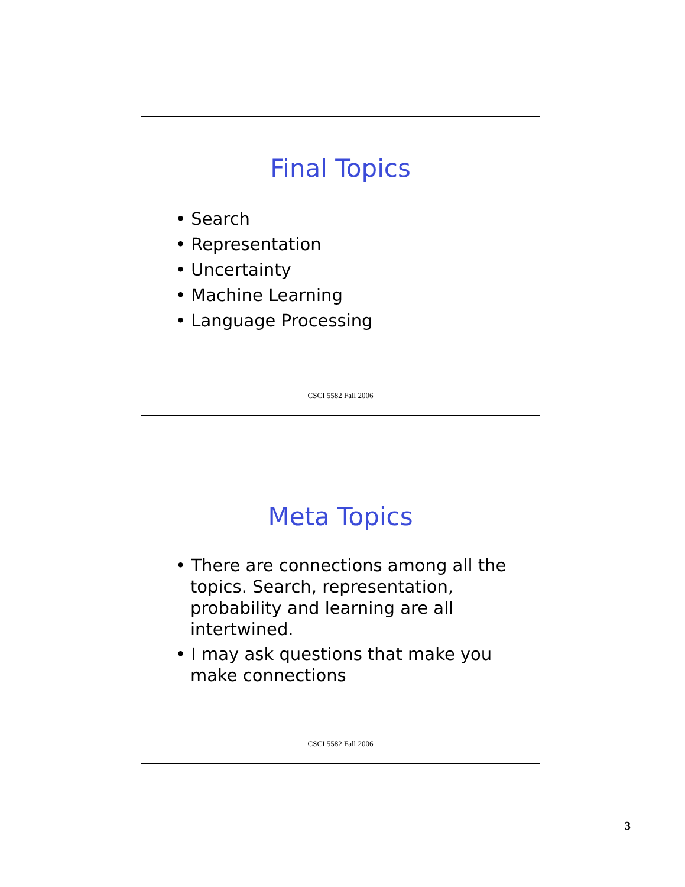Final Topics
• Search
• Representation
• Uncertainty
• Machine Learning
• Language Processing
CSCI 5582 Fall 2006
Meta Topics
• There are connections among all the topics. Search, representation, probability and learning are all intertwined.
• I may ask questions that make you make connections
CSCI 5582 Fall 2006
3